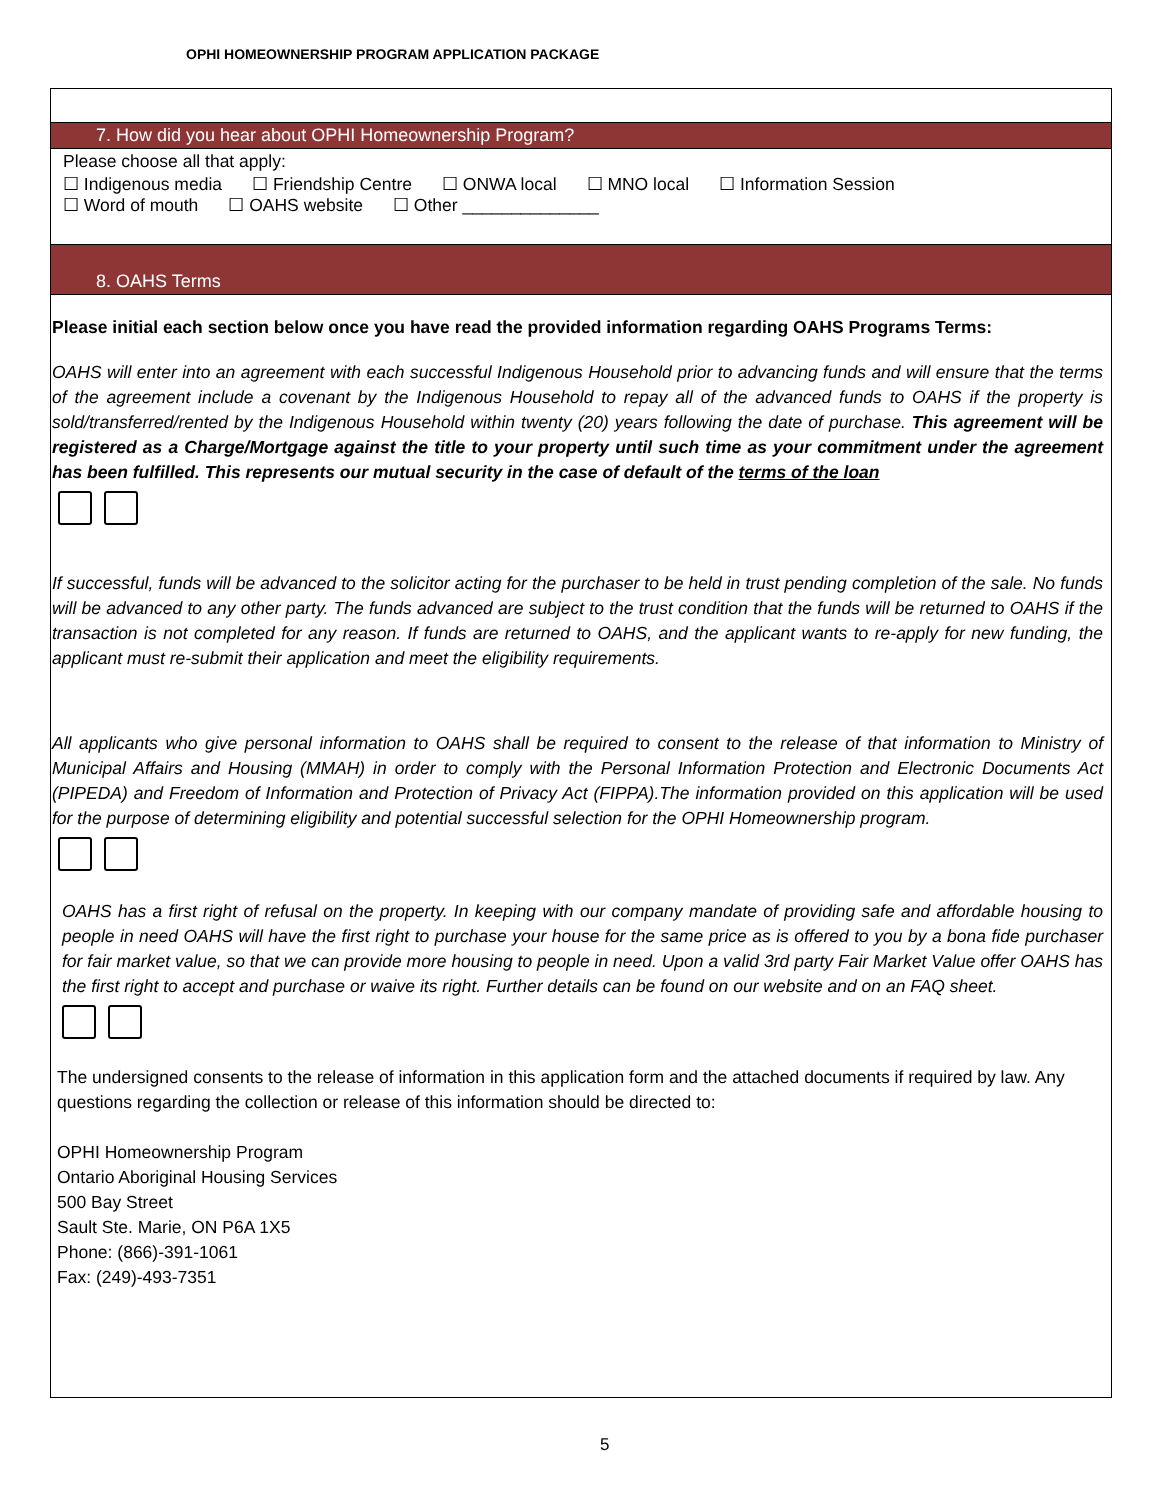OPHI HOMEOWNERSHIP PROGRAM APPLICATION PACKAGE
7. How did you hear about OPHI Homeownership Program?
Please choose all that apply:
☐ Indigenous media ☐ Friendship Centre ☐ ONWA local ☐ MNO local ☐ Information Session
☐ Word of mouth ☐ OAHS website ☐ Other ______________
8. OAHS Terms
Please initial each section below once you have read the provided information regarding OAHS Programs Terms:
OAHS will enter into an agreement with each successful Indigenous Household prior to advancing funds and will ensure that the terms of the agreement include a covenant by the Indigenous Household to repay all of the advanced funds to OAHS if the property is sold/transferred/rented by the Indigenous Household within twenty (20) years following the date of purchase. This agreement will be registered as a Charge/Mortgage against the title to your property until such time as your commitment under the agreement has been fulfilled. This represents our mutual security in the case of default of the terms of the loan
If successful, funds will be advanced to the solicitor acting for the purchaser to be held in trust pending completion of the sale. No funds will be advanced to any other party. The funds advanced are subject to the trust condition that the funds will be returned to OAHS if the transaction is not completed for any reason. If funds are returned to OAHS, and the applicant wants to re-apply for new funding, the applicant must re-submit their application and meet the eligibility requirements.
All applicants who give personal information to OAHS shall be required to consent to the release of that information to Ministry of Municipal Affairs and Housing (MMAH) in order to comply with the Personal Information Protection and Electronic Documents Act (PIPEDA) and Freedom of Information and Protection of Privacy Act (FIPPA).The information provided on this application will be used for the purpose of determining eligibility and potential successful selection for the OPHI Homeownership program.
OAHS has a first right of refusal on the property. In keeping with our company mandate of providing safe and affordable housing to people in need OAHS will have the first right to purchase your house for the same price as is offered to you by a bona fide purchaser for fair market value, so that we can provide more housing to people in need. Upon a valid 3rd party Fair Market Value offer OAHS has the first right to accept and purchase or waive its right. Further details can be found on our website and on an FAQ sheet.
The undersigned consents to the release of information in this application form and the attached documents if required by law. Any questions regarding the collection or release of this information should be directed to:
OPHI Homeownership Program
Ontario Aboriginal Housing Services
500 Bay Street
Sault Ste. Marie, ON P6A 1X5
Phone: (866)-391-1061
Fax: (249)-493-7351
5